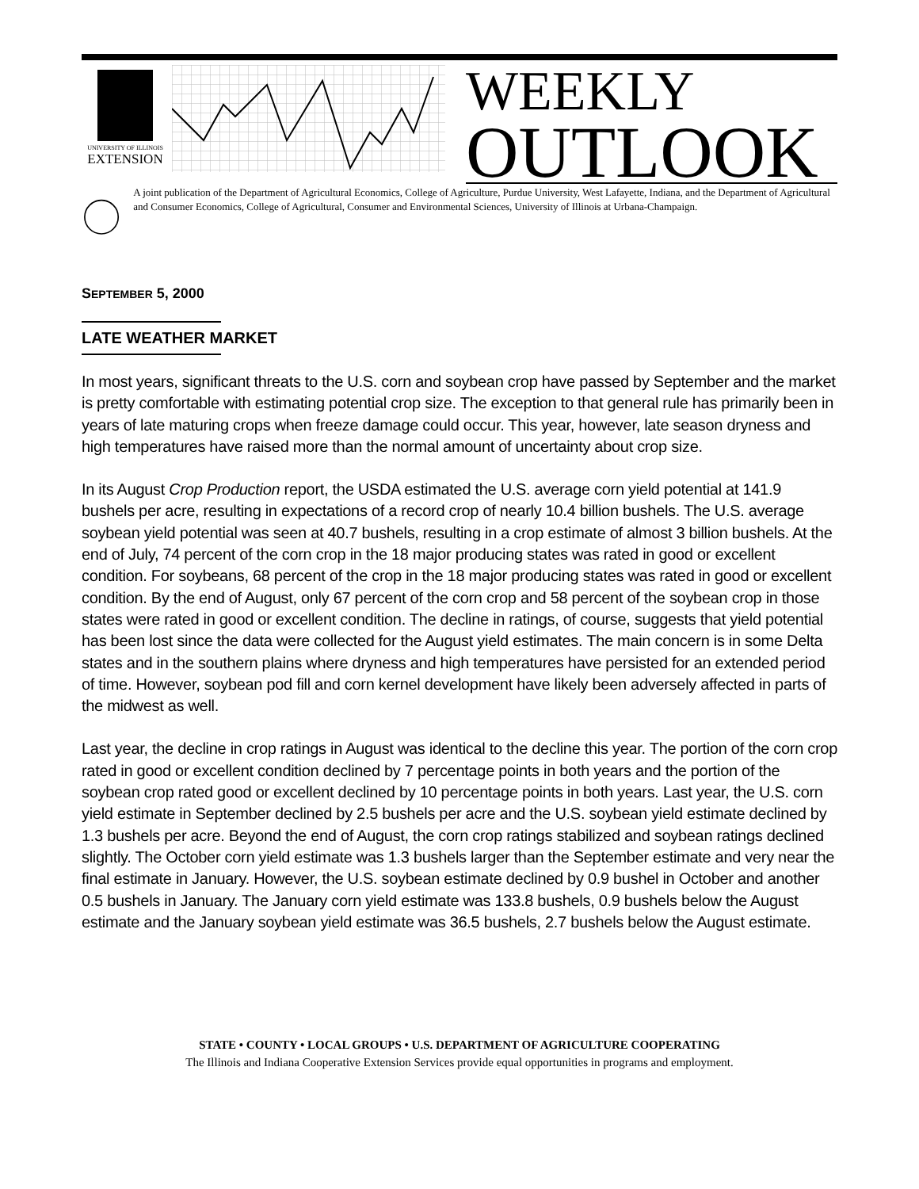UNIVERSITY OF ILLINOIS
EXTENSION
WEEKLY
OUTLOOK
A joint publication of the Department of Agricultural Economics, College of Agriculture, Purdue University, West Lafayette, Indiana, and the Department of Agricultural and Consumer Economics, College of Agricultural, Consumer and Environmental Sciences, University of Illinois at Urbana-Champaign.
SEPTEMBER 5, 2000
LATE WEATHER MARKET
In most years, significant threats to the U.S. corn and soybean crop have passed by September and the market is pretty comfortable with estimating potential crop size. The exception to that general rule has primarily been in years of late maturing crops when freeze damage could occur. This year, however, late season dryness and high temperatures have raised more than the normal amount of uncertainty about crop size.
In its August Crop Production report, the USDA estimated the U.S. average corn yield potential at 141.9 bushels per acre, resulting in expectations of a record crop of nearly 10.4 billion bushels. The U.S. average soybean yield potential was seen at 40.7 bushels, resulting in a crop estimate of almost 3 billion bushels. At the end of July, 74 percent of the corn crop in the 18 major producing states was rated in good or excellent condition. For soybeans, 68 percent of the crop in the 18 major producing states was rated in good or excellent condition. By the end of August, only 67 percent of the corn crop and 58 percent of the soybean crop in those states were rated in good or excellent condition. The decline in ratings, of course, suggests that yield potential has been lost since the data were collected for the August yield estimates. The main concern is in some Delta states and in the southern plains where dryness and high temperatures have persisted for an extended period of time. However, soybean pod fill and corn kernel development have likely been adversely affected in parts of the midwest as well.
Last year, the decline in crop ratings in August was identical to the decline this year. The portion of the corn crop rated in good or excellent condition declined by 7 percentage points in both years and the portion of the soybean crop rated good or excellent declined by 10 percentage points in both years. Last year, the U.S. corn yield estimate in September declined by 2.5 bushels per acre and the U.S. soybean yield estimate declined by 1.3 bushels per acre. Beyond the end of August, the corn crop ratings stabilized and soybean ratings declined slightly. The October corn yield estimate was 1.3 bushels larger than the September estimate and very near the final estimate in January. However, the U.S. soybean estimate declined by 0.9 bushel in October and another 0.5 bushels in January. The January corn yield estimate was 133.8 bushels, 0.9 bushels below the August estimate and the January soybean yield estimate was 36.5 bushels, 2.7 bushels below the August estimate.
STATE • COUNTY • LOCAL GROUPS • U.S. DEPARTMENT OF AGRICULTURE COOPERATING
The Illinois and Indiana Cooperative Extension Services provide equal opportunities in programs and employment.